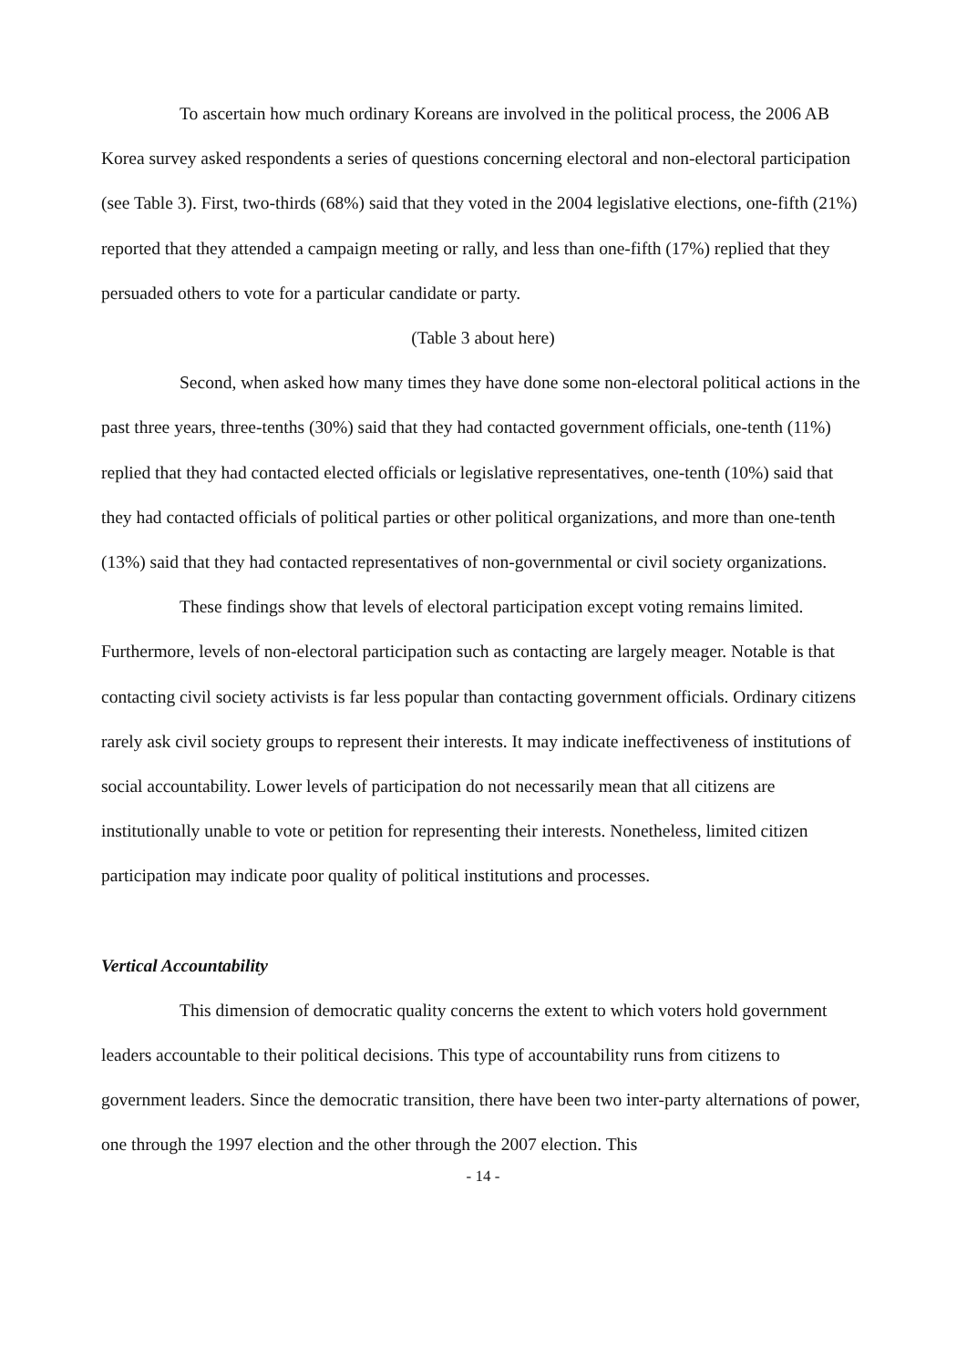To ascertain how much ordinary Koreans are involved in the political process, the 2006 AB Korea survey asked respondents a series of questions concerning electoral and non-electoral participation (see Table 3). First, two-thirds (68%) said that they voted in the 2004 legislative elections, one-fifth (21%) reported that they attended a campaign meeting or rally, and less than one-fifth (17%) replied that they persuaded others to vote for a particular candidate or party.
(Table 3 about here)
Second, when asked how many times they have done some non-electoral political actions in the past three years, three-tenths (30%) said that they had contacted government officials, one-tenth (11%) replied that they had contacted elected officials or legislative representatives, one-tenth (10%) said that they had contacted officials of political parties or other political organizations, and more than one-tenth (13%) said that they had contacted representatives of non-governmental or civil society organizations.
These findings show that levels of electoral participation except voting remains limited. Furthermore, levels of non-electoral participation such as contacting are largely meager. Notable is that contacting civil society activists is far less popular than contacting government officials. Ordinary citizens rarely ask civil society groups to represent their interests. It may indicate ineffectiveness of institutions of social accountability. Lower levels of participation do not necessarily mean that all citizens are institutionally unable to vote or petition for representing their interests. Nonetheless, limited citizen participation may indicate poor quality of political institutions and processes.
Vertical Accountability
This dimension of democratic quality concerns the extent to which voters hold government leaders accountable to their political decisions. This type of accountability runs from citizens to government leaders. Since the democratic transition, there have been two inter-party alternations of power, one through the 1997 election and the other through the 2007 election. This
- 14 -